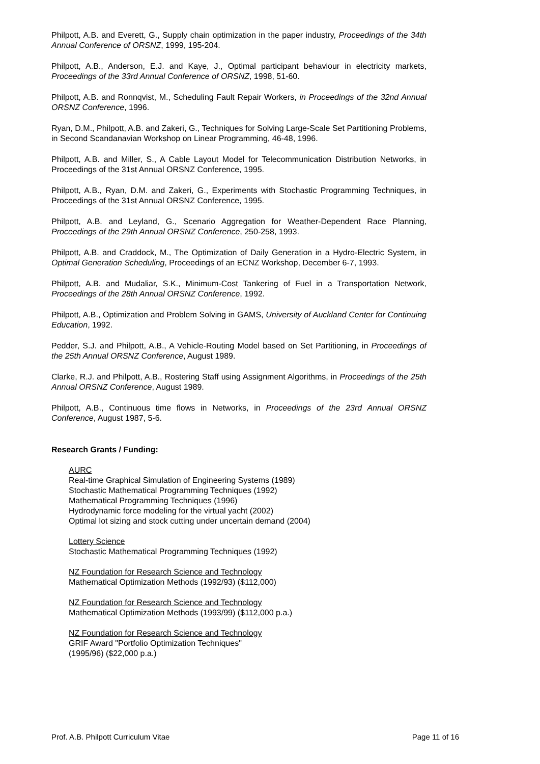Philpott, A.B. and Everett, G., Supply chain optimization in the paper industry, Proceedings of the 34th Annual Conference of ORSNZ, 1999, 195-204.
Philpott, A.B., Anderson, E.J. and Kaye, J., Optimal participant behaviour in electricity markets, Proceedings of the 33rd Annual Conference of ORSNZ, 1998, 51-60.
Philpott, A.B. and Ronnqvist, M., Scheduling Fault Repair Workers, in Proceedings of the 32nd Annual ORSNZ Conference, 1996.
Ryan, D.M., Philpott, A.B. and Zakeri, G., Techniques for Solving Large-Scale Set Partitioning Problems, in Second Scandanavian Workshop on Linear Programming, 46-48, 1996.
Philpott, A.B. and Miller, S., A Cable Layout Model for Telecommunication Distribution Networks, in Proceedings of the 31st Annual ORSNZ Conference, 1995.
Philpott, A.B., Ryan, D.M. and Zakeri, G., Experiments with Stochastic Programming Techniques, in Proceedings of the 31st Annual ORSNZ Conference, 1995.
Philpott, A.B. and Leyland, G., Scenario Aggregation for Weather-Dependent Race Planning, Proceedings of the 29th Annual ORSNZ Conference, 250-258, 1993.
Philpott, A.B. and Craddock, M., The Optimization of Daily Generation in a Hydro-Electric System, in Optimal Generation Scheduling, Proceedings of an ECNZ Workshop, December 6-7, 1993.
Philpott, A.B. and Mudaliar, S.K., Minimum-Cost Tankering of Fuel in a Transportation Network, Proceedings of the 28th Annual ORSNZ Conference, 1992.
Philpott, A.B., Optimization and Problem Solving in GAMS, University of Auckland Center for Continuing Education, 1992.
Pedder, S.J. and Philpott, A.B., A Vehicle-Routing Model based on Set Partitioning, in Proceedings of the 25th Annual ORSNZ Conference, August 1989.
Clarke, R.J. and Philpott, A.B., Rostering Staff using Assignment Algorithms, in Proceedings of the 25th Annual ORSNZ Conference, August 1989.
Philpott, A.B., Continuous time flows in Networks, in Proceedings of the 23rd Annual ORSNZ Conference, August 1987, 5-6.
Research Grants / Funding:
AURC
Real-time Graphical Simulation of Engineering Systems (1989)
Stochastic Mathematical Programming Techniques (1992)
Mathematical Programming Techniques (1996)
Hydrodynamic force modeling for the virtual yacht (2002)
Optimal lot sizing and stock cutting under uncertain demand (2004)
Lottery Science
Stochastic Mathematical Programming Techniques (1992)
NZ Foundation for Research Science and Technology
Mathematical Optimization Methods (1992/93) ($112,000)
NZ Foundation for Research Science and Technology
Mathematical Optimization Methods (1993/99) ($112,000 p.a.)
NZ Foundation for Research Science and Technology
GRIF Award "Portfolio Optimization Techniques"
(1995/96) ($22,000 p.a.)
Prof. A.B. Philpott Curriculum Vitae Page 11 of 16